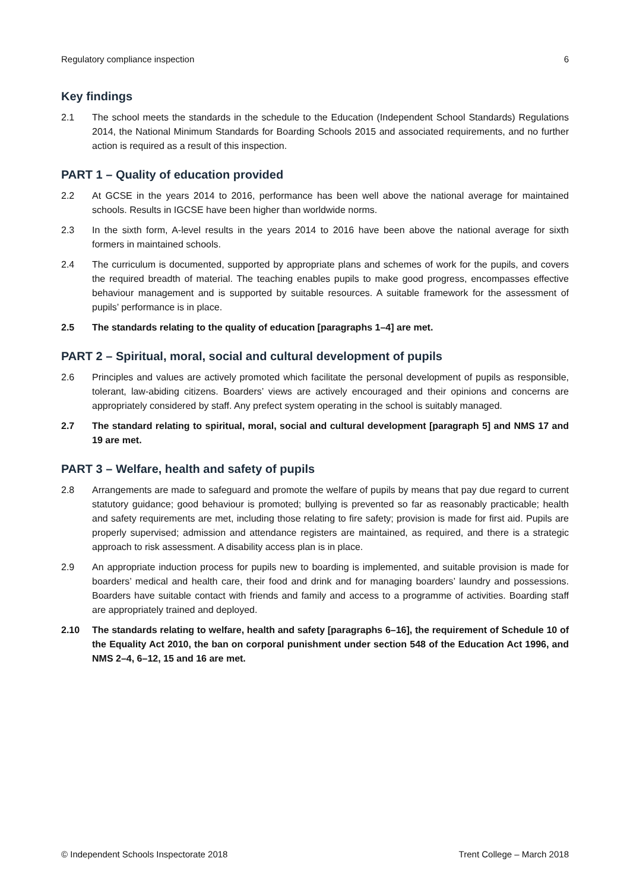Regulatory compliance inspection 6
Key findings
2.1 The school meets the standards in the schedule to the Education (Independent School Standards) Regulations 2014, the National Minimum Standards for Boarding Schools 2015 and associated requirements, and no further action is required as a result of this inspection.
PART 1 – Quality of education provided
2.2 At GCSE in the years 2014 to 2016, performance has been well above the national average for maintained schools. Results in IGCSE have been higher than worldwide norms.
2.3 In the sixth form, A-level results in the years 2014 to 2016 have been above the national average for sixth formers in maintained schools.
2.4 The curriculum is documented, supported by appropriate plans and schemes of work for the pupils, and covers the required breadth of material. The teaching enables pupils to make good progress, encompasses effective behaviour management and is supported by suitable resources. A suitable framework for the assessment of pupils’ performance is in place.
2.5 The standards relating to the quality of education [paragraphs 1–4] are met.
PART 2 – Spiritual, moral, social and cultural development of pupils
2.6 Principles and values are actively promoted which facilitate the personal development of pupils as responsible, tolerant, law-abiding citizens. Boarders’ views are actively encouraged and their opinions and concerns are appropriately considered by staff. Any prefect system operating in the school is suitably managed.
2.7 The standard relating to spiritual, moral, social and cultural development [paragraph 5] and NMS 17 and 19 are met.
PART 3 – Welfare, health and safety of pupils
2.8 Arrangements are made to safeguard and promote the welfare of pupils by means that pay due regard to current statutory guidance; good behaviour is promoted; bullying is prevented so far as reasonably practicable; health and safety requirements are met, including those relating to fire safety; provision is made for first aid. Pupils are properly supervised; admission and attendance registers are maintained, as required, and there is a strategic approach to risk assessment. A disability access plan is in place.
2.9 An appropriate induction process for pupils new to boarding is implemented, and suitable provision is made for boarders’ medical and health care, their food and drink and for managing boarders’ laundry and possessions. Boarders have suitable contact with friends and family and access to a programme of activities. Boarding staff are appropriately trained and deployed.
2.10 The standards relating to welfare, health and safety [paragraphs 6–16], the requirement of Schedule 10 of the Equality Act 2010, the ban on corporal punishment under section 548 of the Education Act 1996, and NMS 2–4, 6–12, 15 and 16 are met.
© Independent Schools Inspectorate 2018 Trent College – March 2018